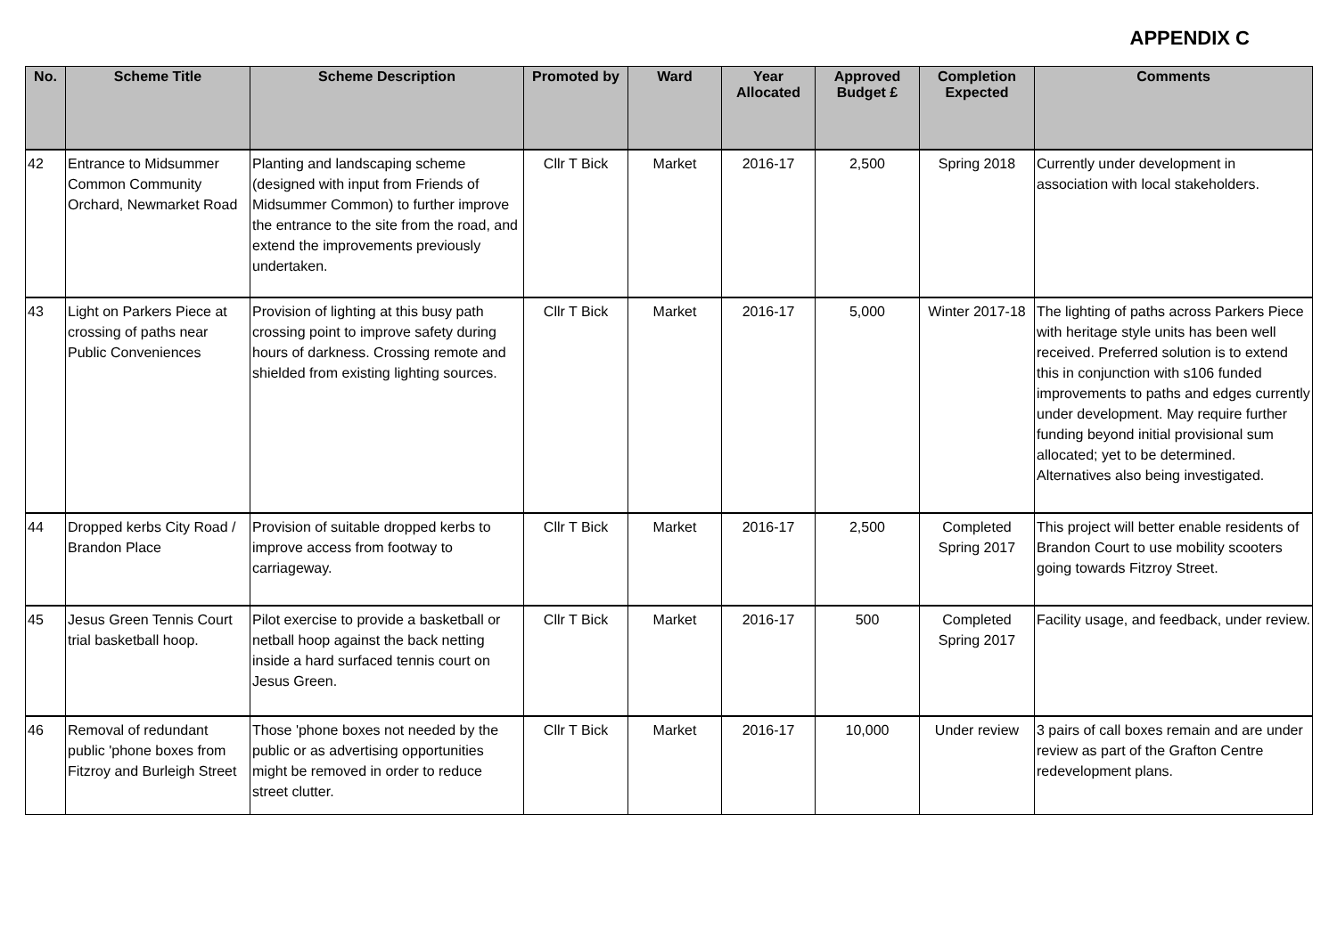APPENDIX C
| No. | Scheme Title | Scheme Description | Promoted by | Ward | Year Allocated | Approved Budget £ | Completion Expected | Comments |
| --- | --- | --- | --- | --- | --- | --- | --- | --- |
| 42 | Entrance to Midsummer Common Community Orchard, Newmarket Road | Planting and landscaping scheme (designed with input from Friends of Midsummer Common) to further improve the entrance to the site from the road, and extend the improvements previously undertaken. | Cllr T Bick | Market | 2016-17 | 2,500 | Spring 2018 | Currently under development in association with local stakeholders. |
| 43 | Light on Parkers Piece at crossing of paths near Public Conveniences | Provision of lighting at this busy path crossing point to improve safety during hours of darkness. Crossing remote and shielded from existing lighting sources. | Cllr T Bick | Market | 2016-17 | 5,000 | Winter 2017-18 | The lighting of paths across Parkers Piece with heritage style units has been well received. Preferred solution is to extend this in conjunction with s106 funded improvements to paths and edges currently under development. May require further funding beyond initial provisional sum allocated; yet to be determined. Alternatives also being investigated. |
| 44 | Dropped kerbs City Road / Brandon Place | Provision of suitable dropped kerbs to improve access from footway to carriageway. | Cllr T Bick | Market | 2016-17 | 2,500 | Completed Spring 2017 | This project will better enable residents of Brandon Court to use mobility scooters going towards Fitzroy Street. |
| 45 | Jesus Green Tennis Court trial basketball hoop. | Pilot exercise to provide a basketball or netball hoop against the back netting inside a hard surfaced tennis court on Jesus Green. | Cllr T Bick | Market | 2016-17 | 500 | Completed Spring 2017 | Facility usage, and feedback, under review. |
| 46 | Removal of redundant public 'phone boxes from Fitzroy and Burleigh Street | Those 'phone boxes not needed by the public or as advertising opportunities might be removed in order to reduce street clutter. | Cllr T Bick | Market | 2016-17 | 10,000 | Under review | 3 pairs of call boxes remain and are under review as part of the Grafton Centre redevelopment plans. |